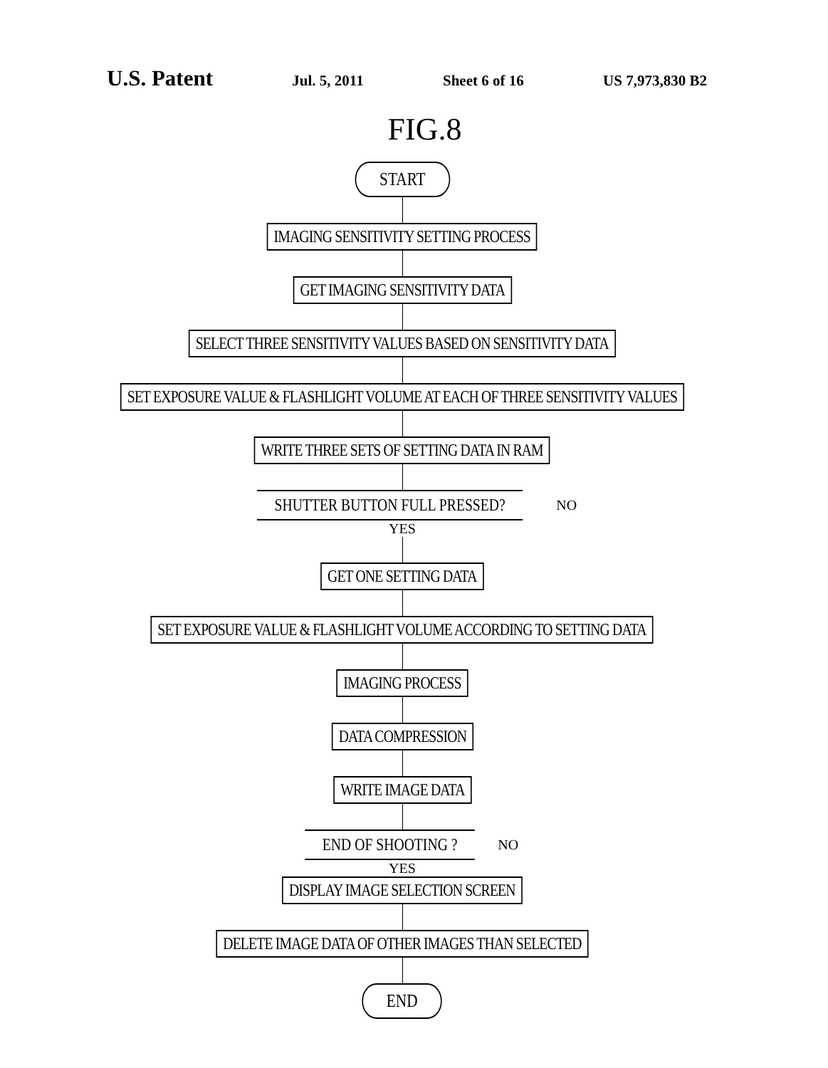U.S. Patent
Jul. 5, 2011 Sheet 6 of 16 US 7,973,830 B2
FIG.8
START
IMAGING SENSITIVITY SETTING PROCESS
GET IMAGING SENSITIVITY DATA
SELECT THREE SENSITIVITY VALUES BASED ON SENSITIVITY DATA
SET EXPOSURE VALUE & FLASHLIGHT VOLUME AT EACH OF THREE SENSITIVITY VALUES
WRITE THREE SETS OF SETTING DATA IN RAM
SHUTTER BUTTON FULL PRESSED?
NO
YES
GET ONE SETTING DATA
SET EXPOSURE VALUE & FLASHLIGHT VOLUME ACCORDING TO SETTING DATA
IMAGING PROCESS
DATA COMPRESSION
WRITE IMAGE DATA
END OF SHOOTING ?
NO
YES
DISPLAY IMAGE SELECTION SCREEN
DELETE IMAGE DATA OF OTHER IMAGES THAN SELECTED
END